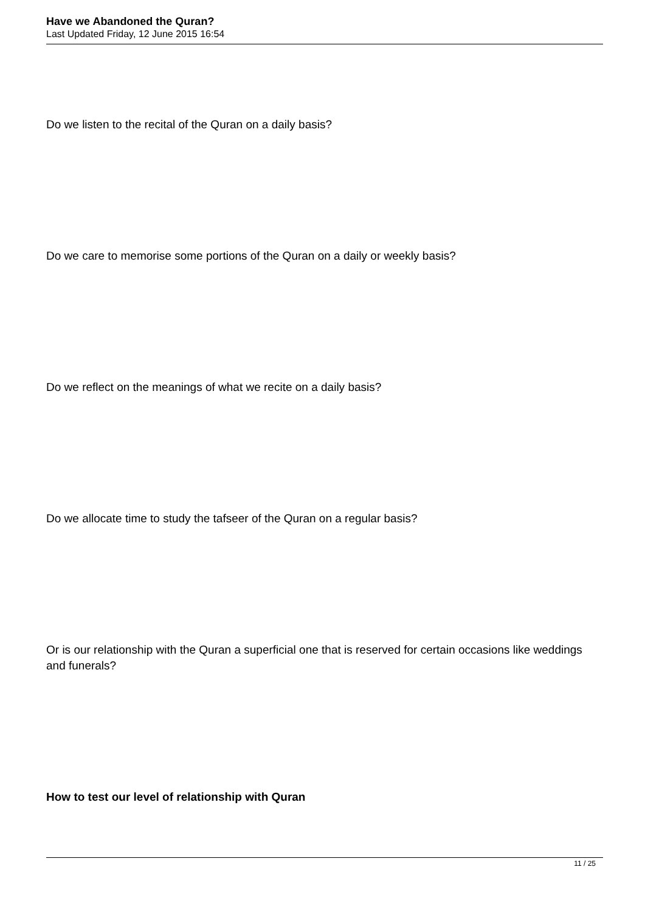Have we Abandoned the Quran?
Last Updated Friday, 12 June 2015 16:54
Do we listen to the recital of the Quran on a daily basis?
Do we care to memorise some portions of the Quran on a daily or weekly basis?
Do we reflect on the meanings of what we recite on a daily basis?
Do we allocate time to study the tafseer of the Quran on a regular basis?
Or is our relationship with the Quran a superficial one that is reserved for certain occasions like weddings and funerals?
How to test our level of relationship with Quran
11 / 25